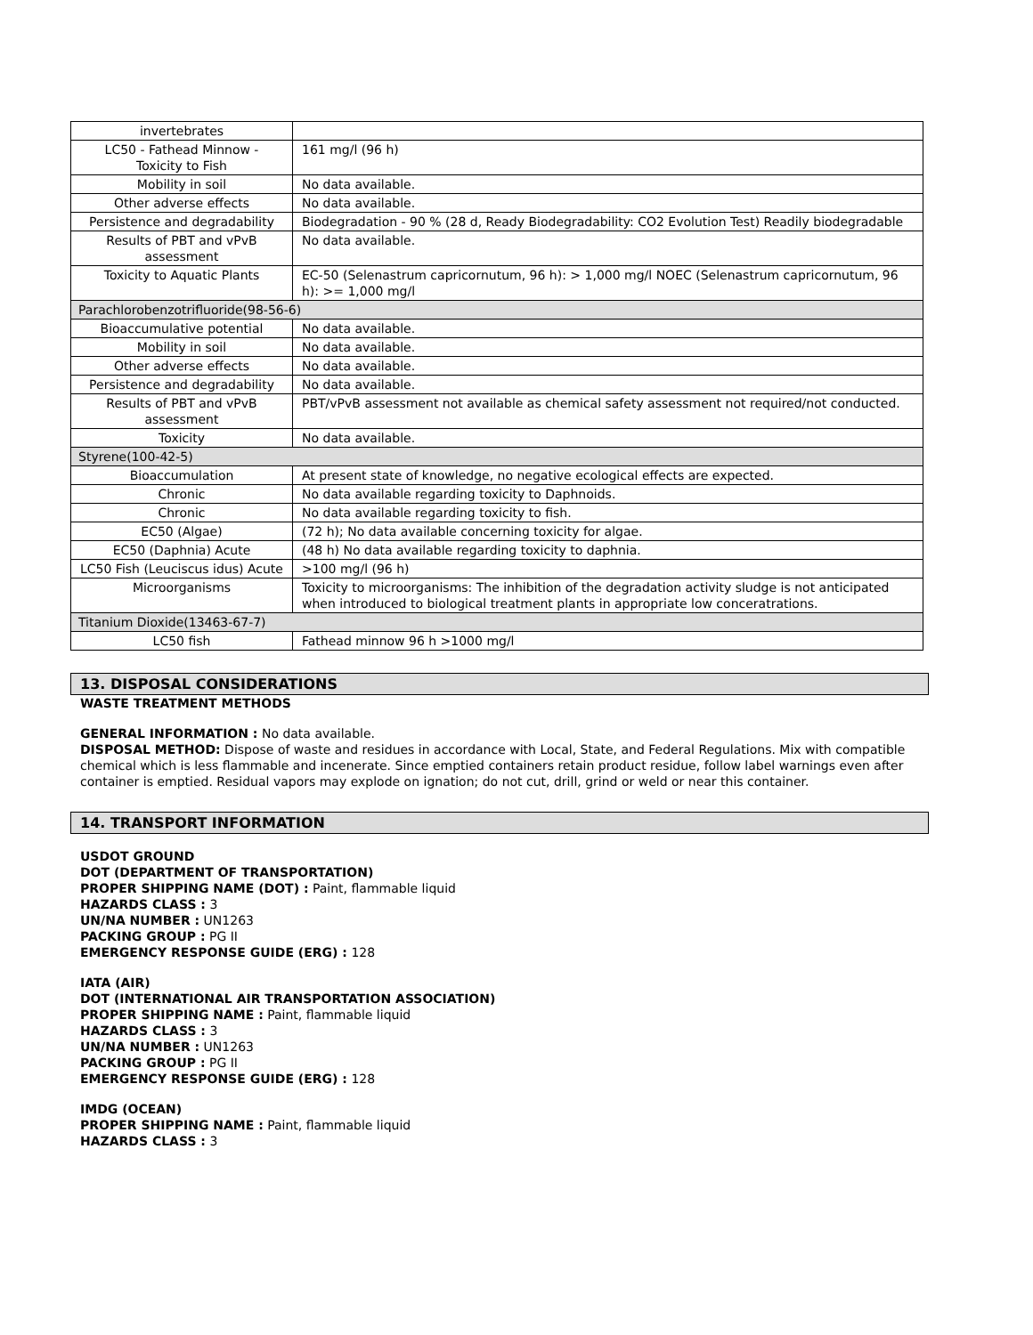| invertebrates | |
| LC50 - Fathead Minnow - Toxicity to Fish | 161 mg/l (96 h) |
| Mobility in soil | No data available. |
| Other adverse effects | No data available. |
| Persistence and degradability | Biodegradation - 90 % (28 d, Ready Biodegradability: CO2 Evolution Test) Readily biodegradable |
| Results of PBT and vPvB assessment | No data available. |
| Toxicity to Aquatic Plants | EC-50 (Selenastrum capricornutum, 96 h): > 1,000 mg/l NOEC (Selenastrum capricornutum, 96 h): >= 1,000 mg/l |
| Parachlorobenzotrifluoride(98-56-6) | |
| Bioaccumulative potential | No data available. |
| Mobility in soil | No data available. |
| Other adverse effects | No data available. |
| Persistence and degradability | No data available. |
| Results of PBT and vPvB assessment | PBT/vPvB assessment not available as chemical safety assessment not required/not conducted. |
| Toxicity | No data available. |
| Styrene(100-42-5) | |
| Bioaccumulation | At present state of knowledge, no negative ecological effects are expected. |
| Chronic | No data available regarding toxicity to Daphnoids. |
| Chronic | No data available regarding toxicity to fish. |
| EC50 (Algae) | (72 h); No data available concerning toxicity for algae. |
| EC50 (Daphnia) Acute | (48 h) No data available regarding toxicity to daphnia. |
| LC50 Fish (Leuciscus idus) Acute | >100 mg/l (96 h) |
| Microorganisms | Toxicity to microorganisms: The inhibition of the degradation activity sludge is not anticipated when introduced to biological treatment plants in appropriate low conceratrations. |
| Titanium Dioxide(13463-67-7) | |
| LC50 fish | Fathead minnow 96 h >1000 mg/l |
13. DISPOSAL CONSIDERATIONS
WASTE TREATMENT METHODS
GENERAL INFORMATION : No data available.
DISPOSAL METHOD: Dispose of waste and residues in accordance with Local, State, and Federal Regulations. Mix with compatible chemical which is less flammable and incenerate. Since emptied containers retain product residue, follow label warnings even after container is emptied. Residual vapors may explode on ignation; do not cut, drill, grind or weld or near this container.
14. TRANSPORT INFORMATION
USDOT GROUND
DOT (DEPARTMENT OF TRANSPORTATION)
PROPER SHIPPING NAME (DOT) : Paint, flammable liquid
HAZARDS CLASS : 3
UN/NA NUMBER : UN1263
PACKING GROUP : PG II
EMERGENCY RESPONSE GUIDE (ERG) : 128
IATA (AIR)
DOT (INTERNATIONAL AIR TRANSPORTATION ASSOCIATION)
PROPER SHIPPING NAME : Paint, flammable liquid
HAZARDS CLASS : 3
UN/NA NUMBER : UN1263
PACKING GROUP : PG II
EMERGENCY RESPONSE GUIDE (ERG) : 128
IMDG (OCEAN)
PROPER SHIPPING NAME : Paint, flammable liquid
HAZARDS CLASS : 3